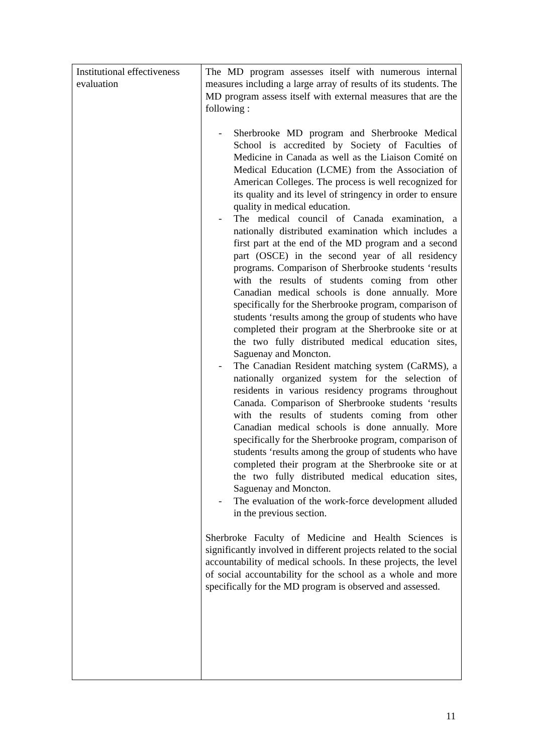| Institutional effectiveness evaluation | The MD program assesses itself with numerous internal measures including a large array of results of its students. The MD program assess itself with external measures that are the following : - Sherbrooke MD program and Sherbrooke Medical School is accredited by Society of Faculties of Medicine in Canada as well as the Liaison Comité on Medical Education (LCME) from the Association of American Colleges. The process is well recognized for its quality and its level of stringency in order to ensure quality in medical education. - The medical council of Canada examination, a nationally distributed examination which includes a first part at the end of the MD program and a second part (OSCE) in the second year of all residency programs. Comparison of Sherbrooke students ‘results with the results of students coming from other Canadian medical schools is done annually. More specifically for the Sherbrooke program, comparison of students ‘results among the group of students who have completed their program at the Sherbrooke site or at the two fully distributed medical education sites, Saguenay and Moncton. - The Canadian Resident matching system (CaRMS), a nationally organized system for the selection of residents in various residency programs throughout Canada. Comparison of Sherbrooke students ‘results with the results of students coming from other Canadian medical schools is done annually. More specifically for the Sherbrooke program, comparison of students ‘results among the group of students who have completed their program at the Sherbrooke site or at the two fully distributed medical education sites, Saguenay and Moncton. - The evaluation of the work-force development alluded in the previous section. Sherbroke Faculty of Medicine and Health Sciences is significantly involved in different projects related to the social accountability of medical schools. In these projects, the level of social accountability for the school as a whole and more specifically for the MD program is observed and assessed. |
11